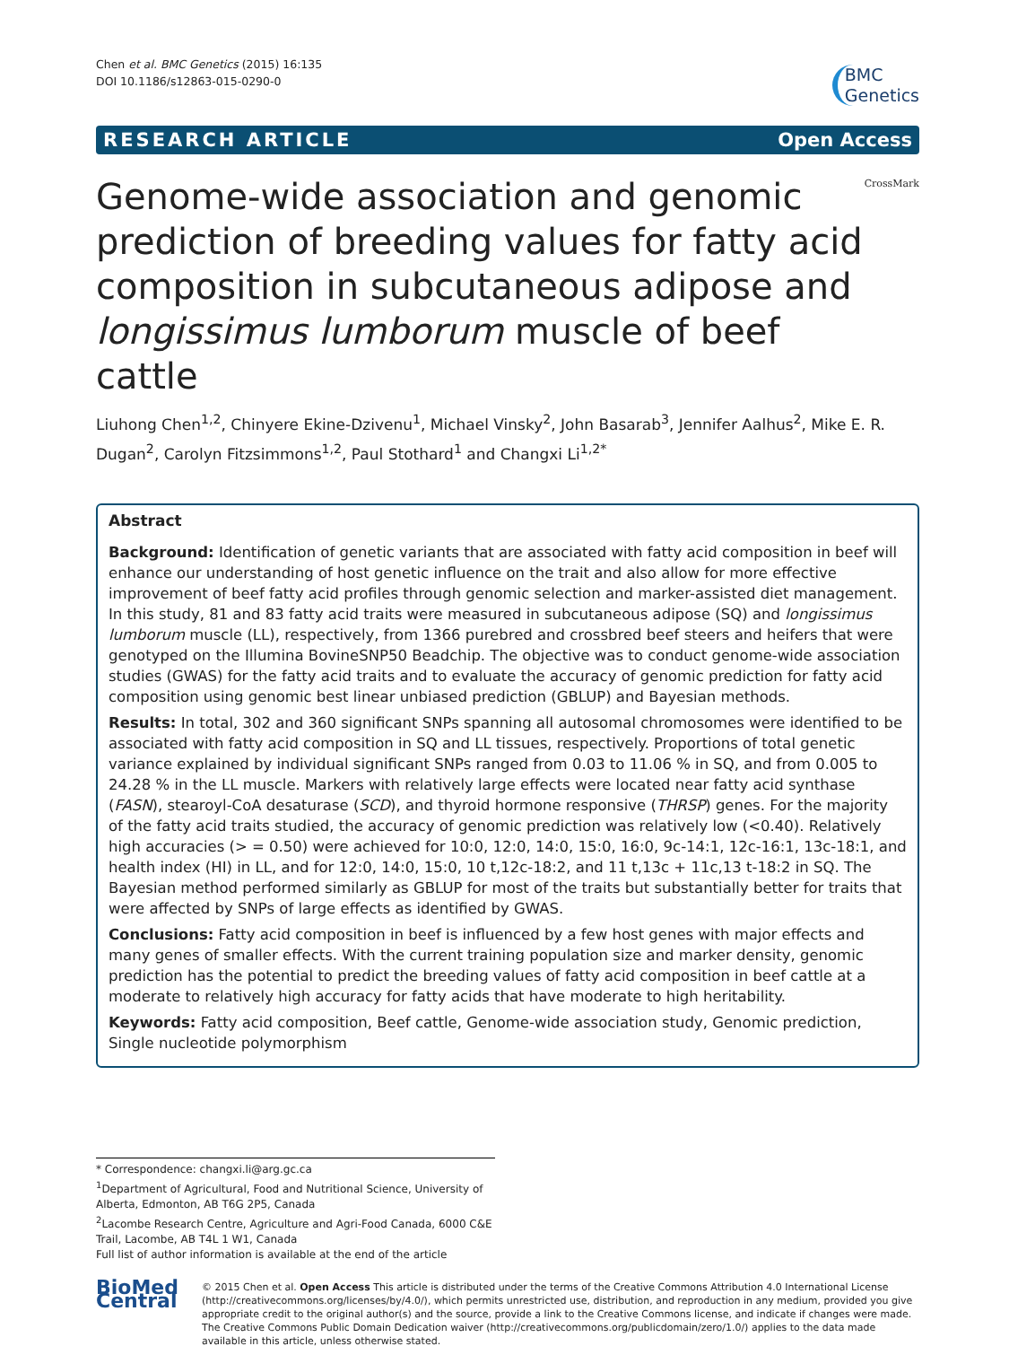Chen et al. BMC Genetics (2015) 16:135
DOI 10.1186/s12863-015-0290-0
BMC
Genetics
RESEARCH ARTICLE Open Access
Genome-wide association and genomic prediction of breeding values for fatty acid composition in subcutaneous adipose and longissimus lumborum muscle of beef cattle
CrossMark
Liuhong Chen<sup>1,2</sup>, Chinyere Ekine-Dzivenu<sup>1</sup>, Michael Vinsky<sup>2</sup>, John Basarab<sup>3</sup>, Jennifer Aalhus<sup>2</sup>, Mike E. R. Dugan<sup>2</sup>, Carolyn Fitzsimmons<sup>1,2</sup>, Paul Stothard<sup>1</sup> and Changxi Li<sup>1,2*</sup>
Abstract
Background: Identification of genetic variants that are associated with fatty acid composition in beef will enhance our understanding of host genetic influence on the trait and also allow for more effective improvement of beef fatty acid profiles through genomic selection and marker-assisted diet management. In this study, 81 and 83 fatty acid traits were measured in subcutaneous adipose (SQ) and longissimus lumborum muscle (LL), respectively, from 1366 purebred and crossbred beef steers and heifers that were genotyped on the Illumina BovineSNP50 Beadchip. The objective was to conduct genome-wide association studies (GWAS) for the fatty acid traits and to evaluate the accuracy of genomic prediction for fatty acid composition using genomic best linear unbiased prediction (GBLUP) and Bayesian methods.
Results: In total, 302 and 360 significant SNPs spanning all autosomal chromosomes were identified to be associated with fatty acid composition in SQ and LL tissues, respectively. Proportions of total genetic variance explained by individual significant SNPs ranged from 0.03 to 11.06 % in SQ, and from 0.005 to 24.28 % in the LL muscle. Markers with relatively large effects were located near fatty acid synthase (FASN), stearoyl-CoA desaturase (SCD), and thyroid hormone responsive (THRSP) genes. For the majority of the fatty acid traits studied, the accuracy of genomic prediction was relatively low (<0.40). Relatively high accuracies (> = 0.50) were achieved for 10:0, 12:0, 14:0, 15:0, 16:0, 9c-14:1, 12c-16:1, 13c-18:1, and health index (HI) in LL, and for 12:0, 14:0, 15:0, 10 t,12c-18:2, and 11 t,13c + 11c,13 t-18:2 in SQ. The Bayesian method performed similarly as GBLUP for most of the traits but substantially better for traits that were affected by SNPs of large effects as identified by GWAS.
Conclusions: Fatty acid composition in beef is influenced by a few host genes with major effects and many genes of smaller effects. With the current training population size and marker density, genomic prediction has the potential to predict the breeding values of fatty acid composition in beef cattle at a moderate to relatively high accuracy for fatty acids that have moderate to high heritability.
Keywords: Fatty acid composition, Beef cattle, Genome-wide association study, Genomic prediction, Single nucleotide polymorphism
* Correspondence: changxi.li@arg.gc.ca
<sup>1</sup> Department of Agricultural, Food and Nutritional Science, University of Alberta, Edmonton, AB T6G 2P5, Canada
<sup>2</sup> Lacombe Research Centre, Agriculture and Agri-Food Canada, 6000 C&E Trail, Lacombe, AB T4L 1 W1, Canada
Full list of author information is available at the end of the article
BioMed Central
© 2015 Chen et al. Open Access This article is distributed under the terms of the Creative Commons Attribution 4.0 International License (http://creativecommons.org/licenses/by/4.0/), which permits unrestricted use, distribution, and reproduction in any medium, provided you give appropriate credit to the original author(s) and the source, provide a link to the Creative Commons license, and indicate if changes were made. The Creative Commons Public Domain Dedication waiver (http://creativecommons.org/publicdomain/zero/1.0/) applies to the data made available in this article, unless otherwise stated.